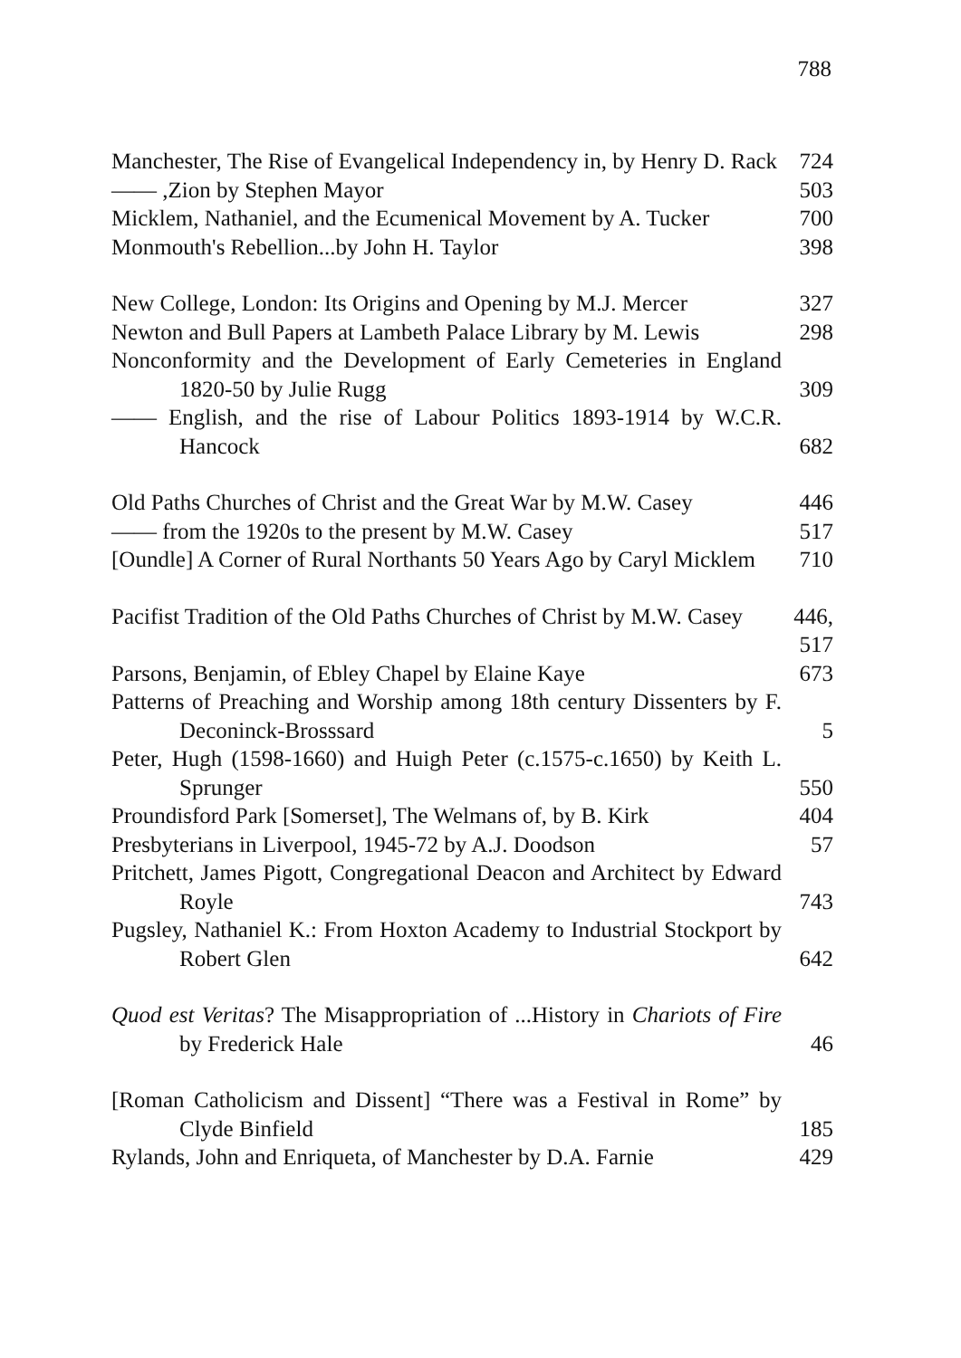788
Manchester, The Rise of Evangelical Independency in, by Henry D. Rack
724
—— ,Zion by Stephen Mayor 503
Micklem, Nathaniel, and the Ecumenical Movement by A. Tucker
700
Monmouth's Rebellion...by John H. Taylor 398
New College, London: Its Origins and Opening by M.J. Mercer
327
Newton and Bull Papers at Lambeth Palace Library by M. Lewis
298
Nonconformity and the Development of Early Cemeteries in England 1820-50 by Julie Rugg
309
—— English, and the rise of Labour Politics 1893-1914 by W.C.R. Hancock
682
Old Paths Churches of Christ and the Great War by M.W. Casey
446
—— from the 1920s to the present by M.W. Casey
517
[Oundle] A Corner of Rural Northants 50 Years Ago by Caryl Micklem
710
Pacifist Tradition of the Old Paths Churches of Christ by M.W. Casey
446, 517
Parsons, Benjamin, of Ebley Chapel by Elaine Kaye
673
Patterns of Preaching and Worship among 18th century Dissenters by F. Deconinck-Brosssard
5
Peter, Hugh (1598-1660) and Huigh Peter (c.1575-c.1650) by Keith L. Sprunger
550
Proundisford Park [Somerset], The Welmans of, by B. Kirk
404
Presbyterians in Liverpool, 1945-72 by A.J. Doodson
57
Pritchett, James Pigott, Congregational Deacon and Architect by Edward Royle
743
Pugsley, Nathaniel K.: From Hoxton Academy to Industrial Stockport by Robert Glen
642
Quod est Veritas? The Misappropriation of ...History in Chariots of Fire by Frederick Hale
46
[Roman Catholicism and Dissent] “There was a Festival in Rome” by Clyde Binfield
185
Rylands, John and Enriqueta, of Manchester by D.A. Farnie
429